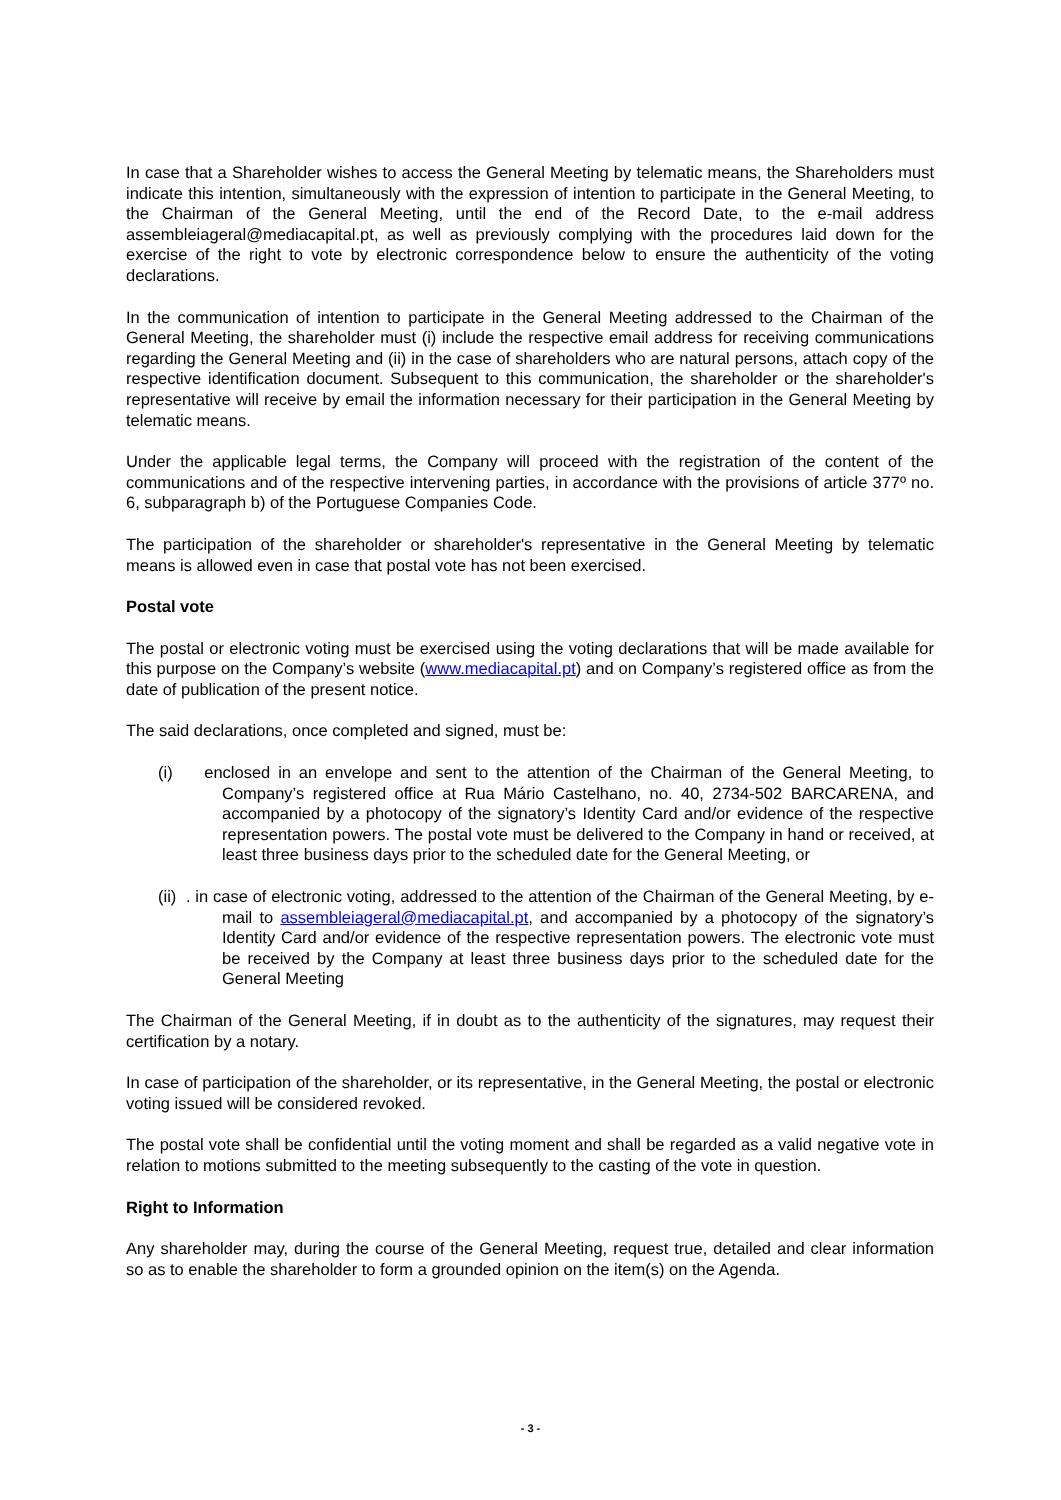In case that a Shareholder wishes to access the General Meeting by telematic means, the Shareholders must indicate this intention, simultaneously with the expression of intention to participate in the General Meeting, to the Chairman of the General Meeting, until the end of the Record Date, to the e-mail address assembleiageral@mediacapital.pt, as well as previously complying with the procedures laid down for the exercise of the right to vote by electronic correspondence below to ensure the authenticity of the voting declarations.
In the communication of intention to participate in the General Meeting addressed to the Chairman of the General Meeting, the shareholder must (i) include the respective email address for receiving communications regarding the General Meeting and (ii) in the case of shareholders who are natural persons, attach copy of the respective identification document. Subsequent to this communication, the shareholder or the shareholder's representative will receive by email the information necessary for their participation in the General Meeting by telematic means.
Under the applicable legal terms, the Company will proceed with the registration of the content of the communications and of the respective intervening parties, in accordance with the provisions of article 377º no. 6, subparagraph b) of the Portuguese Companies Code.
The participation of the shareholder or shareholder's representative in the General Meeting by telematic means is allowed even in case that postal vote has not been exercised.
Postal vote
The postal or electronic voting must be exercised using the voting declarations that will be made available for this purpose on the Company’s website (www.mediacapital.pt) and on Company’s registered office as from the date of publication of the present notice.
The said declarations, once completed and signed, must be:
(i) enclosed in an envelope and sent to the attention of the Chairman of the General Meeting, to Company’s registered office at Rua Mário Castelhano, no. 40, 2734-502 BARCARENA, and accompanied by a photocopy of the signatory’s Identity Card and/or evidence of the respective representation powers. The postal vote must be delivered to the Company in hand or received, at least three business days prior to the scheduled date for the General Meeting, or
(ii) . in case of electronic voting, addressed to the attention of the Chairman of the General Meeting, by e-mail to assembleiageral@mediacapital.pt, and accompanied by a photocopy of the signatory’s Identity Card and/or evidence of the respective representation powers. The electronic vote must be received by the Company at least three business days prior to the scheduled date for the General Meeting
The Chairman of the General Meeting, if in doubt as to the authenticity of the signatures, may request their certification by a notary.
In case of participation of the shareholder, or its representative, in the General Meeting, the postal or electronic voting issued will be considered revoked.
The postal vote shall be confidential until the voting moment and shall be regarded as a valid negative vote in relation to motions submitted to the meeting subsequently to the casting of the vote in question.
Right to Information
Any shareholder may, during the course of the General Meeting, request true, detailed and clear information so as to enable the shareholder to form a grounded opinion on the item(s) on the Agenda.
- 3 -